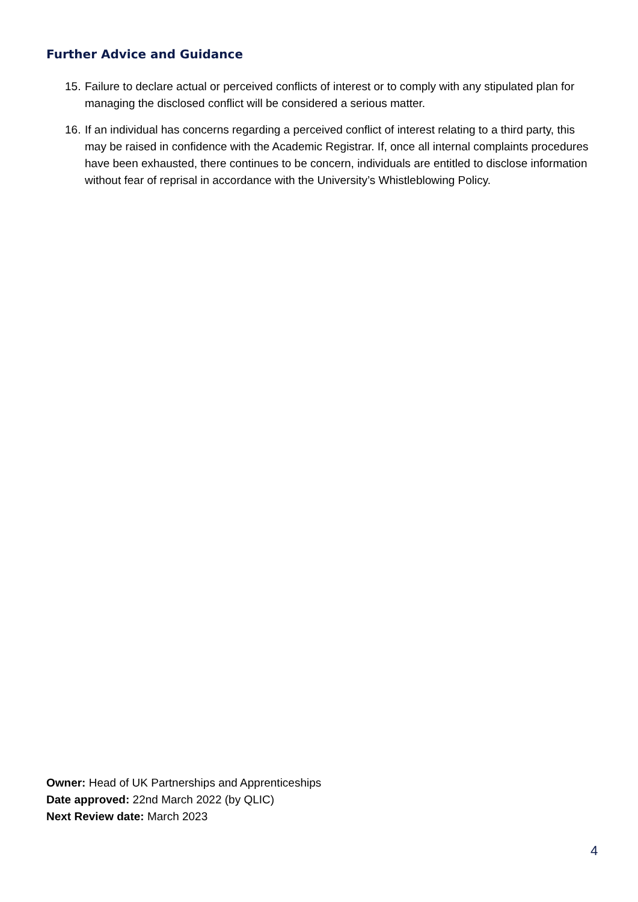Further Advice and Guidance
15. Failure to declare actual or perceived conflicts of interest or to comply with any stipulated plan for managing the disclosed conflict will be considered a serious matter.
16. If an individual has concerns regarding a perceived conflict of interest relating to a third party, this may be raised in confidence with the Academic Registrar. If, once all internal complaints procedures have been exhausted, there continues to be concern, individuals are entitled to disclose information without fear of reprisal in accordance with the University’s Whistleblowing Policy.
Owner: Head of UK Partnerships and Apprenticeships
Date approved: 22nd March 2022 (by QLIC)
Next Review date: March 2023
4